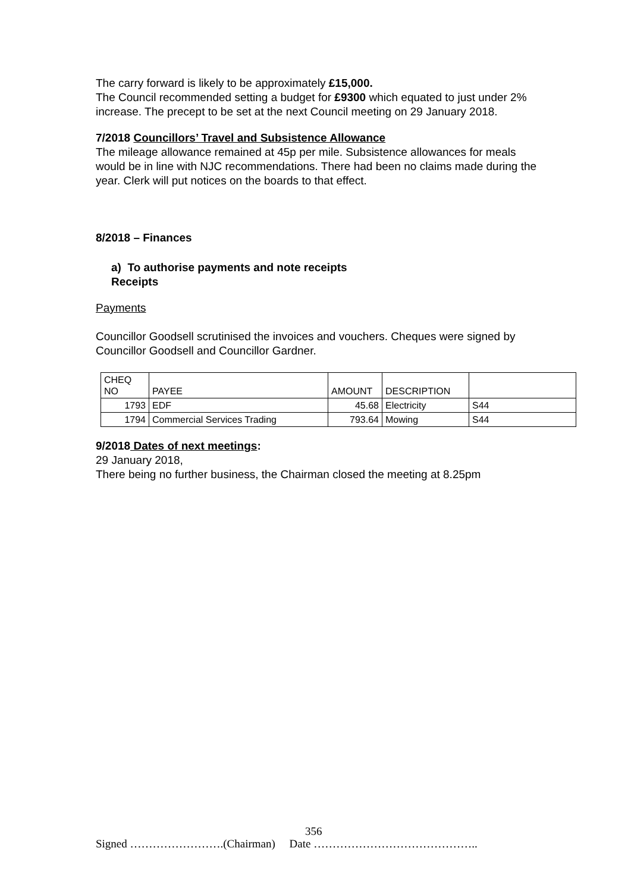The carry forward is likely to be approximately £15,000.
The Council recommended setting a budget for £9300 which equated to just under 2% increase. The precept to be set at the next Council meeting on 29 January 2018.
7/2018 Councillors’ Travel and Subsistence Allowance
The mileage allowance remained at 45p per mile. Subsistence allowances for meals would be in line with NJC recommendations. There had been no claims made during the year. Clerk will put notices on the boards to that effect.
8/2018 – Finances
a) To authorise payments and note receipts
Receipts
Payments
Councillor Goodsell scrutinised the invoices and vouchers. Cheques were signed by Councillor Goodsell and Councillor Gardner.
| CHEQ NO | PAYEE | AMOUNT | DESCRIPTION | |
| 1793 | EDF | 45.68 | Electricity | S44 |
| 1794 | Commercial Services Trading | 793.64 | Mowing | S44 |
9/2018 Dates of next meetings:
29 January 2018,
There being no further business, the Chairman closed the meeting at 8.25pm
356
Signed …………………….(Chairman) Date ……………………………………..